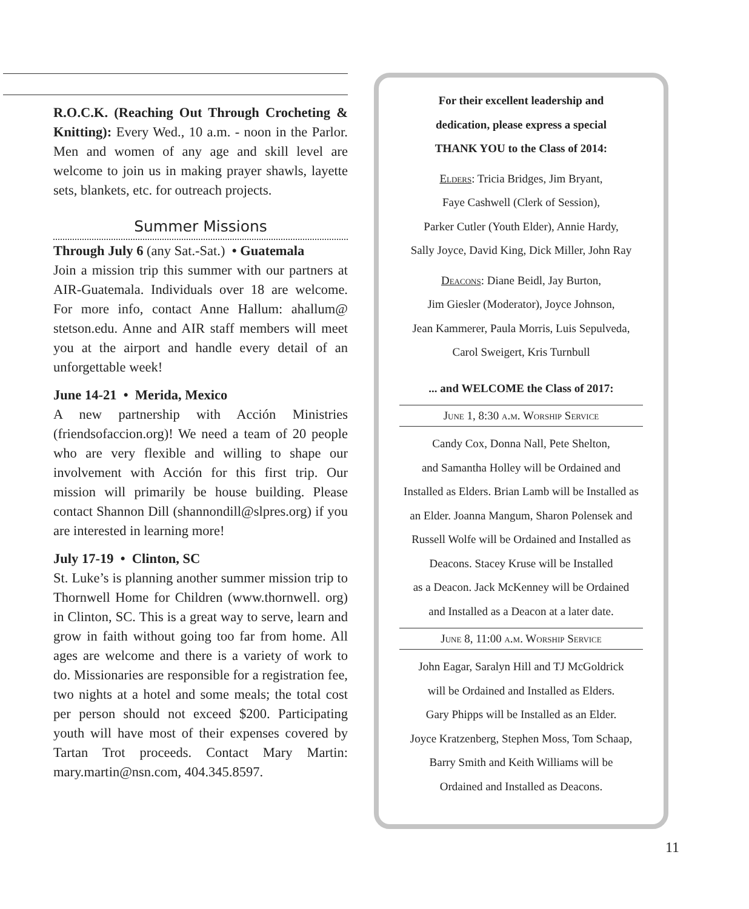R.O.C.K. (Reaching Out Through Crocheting & Knitting): Every Wed., 10 a.m. - noon in the Parlor. Men and women of any age and skill level are welcome to join us in making prayer shawls, layette sets, blankets, etc. for outreach projects.
Summer Missions
Through July 6 (any Sat.-Sat.) • Guatemala
Join a mission trip this summer with our partners at AIR-Guatemala. Individuals over 18 are welcome. For more info, contact Anne Hallum: ahallum@ stetson.edu. Anne and AIR staff members will meet you at the airport and handle every detail of an unforgettable week!
June 14-21 • Merida, Mexico
A new partnership with Acción Ministries (friendsofaccion.org)! We need a team of 20 people who are very flexible and willing to shape our involvement with Acción for this first trip. Our mission will primarily be house building. Please contact Shannon Dill (shannondill@slpres.org) if you are interested in learning more!
July 17-19 • Clinton, SC
St. Luke’s is planning another summer mission trip to Thornwell Home for Children (www.thornwell. org) in Clinton, SC. This is a great way to serve, learn and grow in faith without going too far from home. All ages are welcome and there is a variety of work to do. Missionaries are responsible for a registration fee, two nights at a hotel and some meals; the total cost per person should not exceed $200. Participating youth will have most of their expenses covered by Tartan Trot proceeds. Contact Mary Martin: mary.martin@nsn.com, 404.345.8597.
For their excellent leadership and
dedication, please express a special
THANK YOU to the Class of 2014:
Elders: Tricia Bridges, Jim Bryant,
Faye Cashwell (Clerk of Session),
Parker Cutler (Youth Elder), Annie Hardy,
Sally Joyce, David King, Dick Miller, John Ray
Deacons: Diane Beidl, Jay Burton,
Jim Giesler (Moderator), Joyce Johnson,
Jean Kammerer, Paula Morris, Luis Sepulveda,
Carol Sweigert, Kris Turnbull
... and WELCOME the Class of 2017:
June 1, 8:30 a.m. Worship Service
Candy Cox, Donna Nall, Pete Shelton,
and Samantha Holley will be Ordained and
Installed as Elders. Brian Lamb will be Installed as
an Elder. Joanna Mangum, Sharon Polensek and
Russell Wolfe will be Ordained and Installed as
Deacons. Stacey Kruse will be Installed
as a Deacon. Jack McKenney will be Ordained
and Installed as a Deacon at a later date.
June 8, 11:00 a.m. Worship Service
John Eagar, Saralyn Hill and TJ McGoldrick
will be Ordained and Installed as Elders.
Gary Phipps will be Installed as an Elder.
Joyce Kratzenberg, Stephen Moss, Tom Schaap,
Barry Smith and Keith Williams will be
Ordained and Installed as Deacons.
11